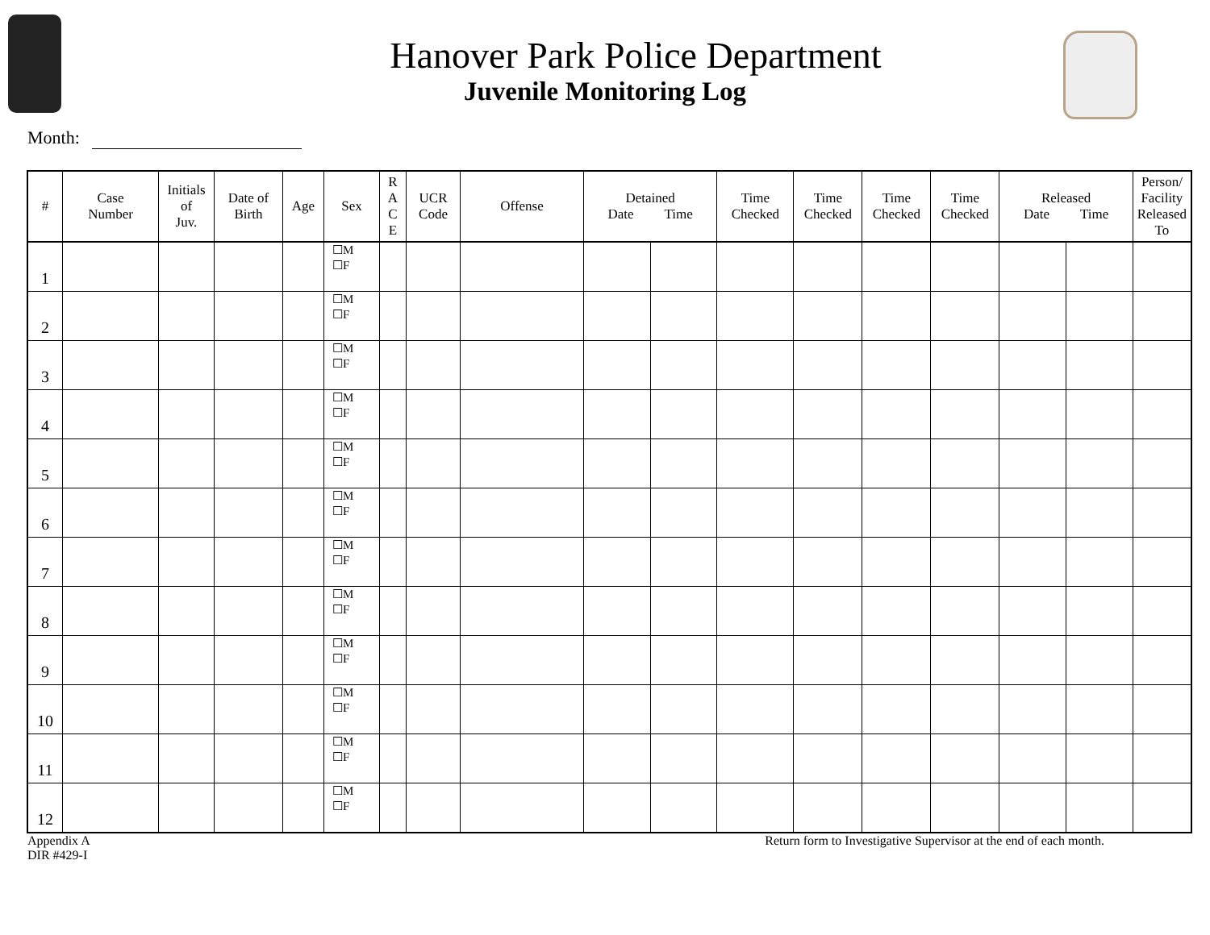Hanover Park Police Department
Juvenile Monitoring Log
Month:
| # | Case Number | Initials of Juv. | Date of Birth | Age | Sex | R A C E | UCR Code | Offense | Detained Date Time | | Time Checked | Time Checked | Time Checked | Time Checked | Released Date Time | | Person/ Facility Released To |
| --- | --- | --- | --- | --- | --- | --- | --- | --- | --- | --- | --- | --- | --- | --- | --- | --- | --- |
| 1 | | | | | ☐M ☐F | | | | | | | | | | | | |
| 2 | | | | | ☐M ☐F | | | | | | | | | | | | |
| 3 | | | | | ☐M ☐F | | | | | | | | | | | | |
| 4 | | | | | ☐M ☐F | | | | | | | | | | | | |
| 5 | | | | | ☐M ☐F | | | | | | | | | | | | |
| 6 | | | | | ☐M ☐F | | | | | | | | | | | | |
| 7 | | | | | ☐M ☐F | | | | | | | | | | | | |
| 8 | | | | | ☐M ☐F | | | | | | | | | | | | |
| 9 | | | | | ☐M ☐F | | | | | | | | | | | | |
| 10 | | | | | ☐M ☐F | | | | | | | | | | | | |
| 11 | | | | | ☐M ☐F | | | | | | | | | | | | |
| 12 | | | | | ☐M ☐F | | | | | | | | | | | | |
Appendix A
DIR #429-I
Return form to Investigative Supervisor at the end of each month.